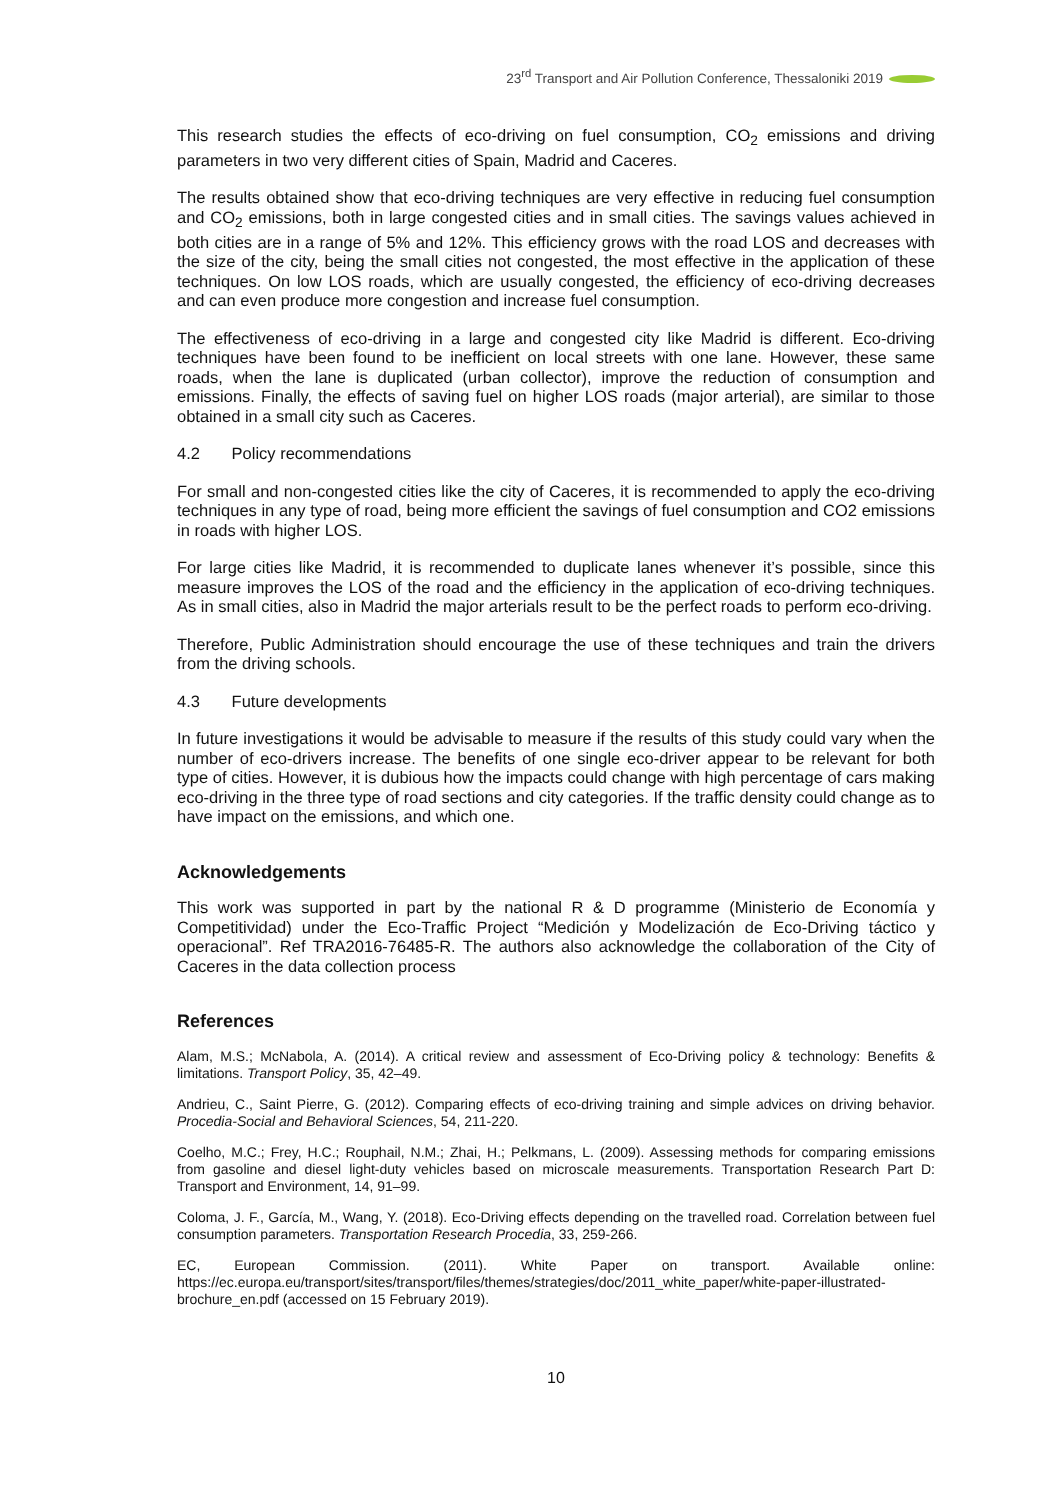23<sup>rd</sup> Transport and Air Pollution Conference, Thessaloniki 2019
This research studies the effects of eco-driving on fuel consumption, CO<sub>2</sub> emissions and driving parameters in two very different cities of Spain, Madrid and Caceres.
The results obtained show that eco-driving techniques are very effective in reducing fuel consumption and CO<sub>2</sub> emissions, both in large congested cities and in small cities. The savings values achieved in both cities are in a range of 5% and 12%. This efficiency grows with the road LOS and decreases with the size of the city, being the small cities not congested, the most effective in the application of these techniques. On low LOS roads, which are usually congested, the efficiency of eco-driving decreases and can even produce more congestion and increase fuel consumption.
The effectiveness of eco-driving in a large and congested city like Madrid is different. Eco-driving techniques have been found to be inefficient on local streets with one lane. However, these same roads, when the lane is duplicated (urban collector), improve the reduction of consumption and emissions. Finally, the effects of saving fuel on higher LOS roads (major arterial), are similar to those obtained in a small city such as Caceres.
4.2 Policy recommendations
For small and non-congested cities like the city of Caceres, it is recommended to apply the eco-driving techniques in any type of road, being more efficient the savings of fuel consumption and CO2 emissions in roads with higher LOS.
For large cities like Madrid, it is recommended to duplicate lanes whenever it’s possible, since this measure improves the LOS of the road and the efficiency in the application of eco-driving techniques. As in small cities, also in Madrid the major arterials result to be the perfect roads to perform eco-driving.
Therefore, Public Administration should encourage the use of these techniques and train the drivers from the driving schools.
4.3 Future developments
In future investigations it would be advisable to measure if the results of this study could vary when the number of eco-drivers increase. The benefits of one single eco-driver appear to be relevant for both type of cities. However, it is dubious how the impacts could change with high percentage of cars making eco-driving in the three type of road sections and city categories. If the traffic density could change as to have impact on the emissions, and which one.
Acknowledgements
This work was supported in part by the national R & D programme (Ministerio de Economía y Competitividad) under the Eco-Traffic Project “Medición y Modelización de Eco-Driving táctico y operacional”. Ref TRA2016-76485-R. The authors also acknowledge the collaboration of the City of Caceres in the data collection process
References
Alam, M.S.; McNabola, A. (2014). A critical review and assessment of Eco-Driving policy & technology: Benefits & limitations. Transport Policy, 35, 42–49.
Andrieu, C., Saint Pierre, G. (2012). Comparing effects of eco-driving training and simple advices on driving behavior. Procedia-Social and Behavioral Sciences, 54, 211-220.
Coelho, M.C.; Frey, H.C.; Rouphail, N.M.; Zhai, H.; Pelkmans, L. (2009). Assessing methods for comparing emissions from gasoline and diesel light-duty vehicles based on microscale measurements. Transportation Research Part D: Transport and Environment, 14, 91–99.
Coloma, J. F., García, M., Wang, Y. (2018). Eco-Driving effects depending on the travelled road. Correlation between fuel consumption parameters. Transportation Research Procedia, 33, 259-266.
EC, European Commission. (2011). White Paper on transport. Available online: https://ec.europa.eu/transport/sites/transport/files/themes/strategies/doc/2011_white_paper/white-paper-illustrated-brochure_en.pdf (accessed on 15 February 2019).
10